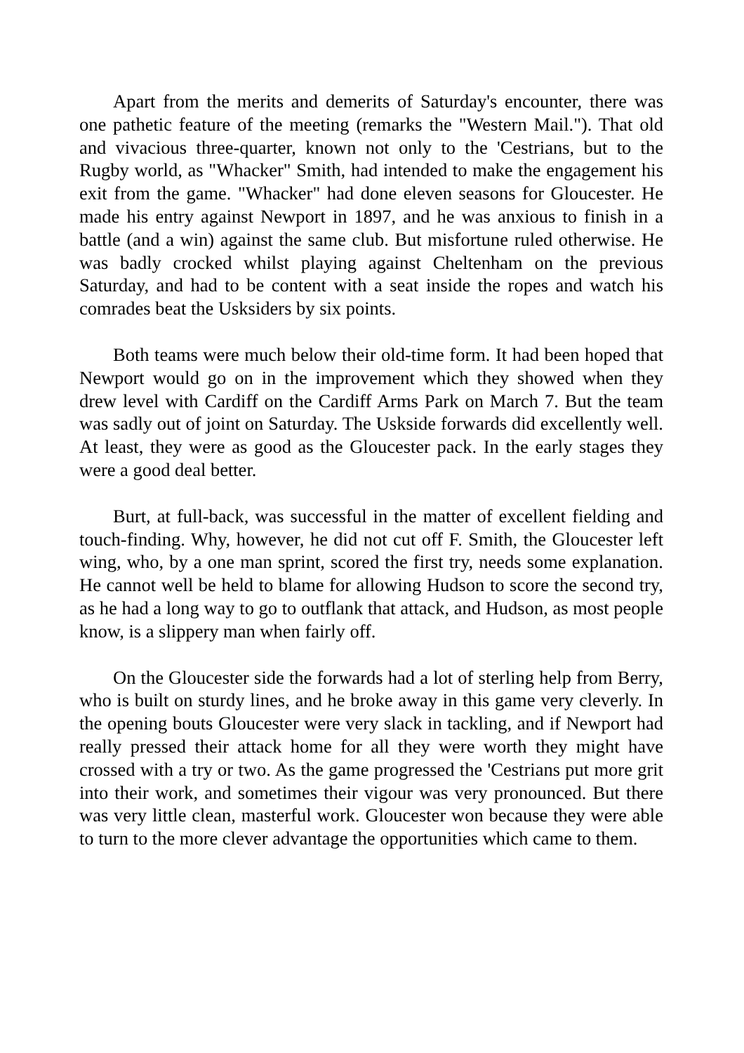Apart from the merits and demerits of Saturday's encounter, there was one pathetic feature of the meeting (remarks the "Western Mail."). That old and vivacious three-quarter, known not only to the 'Cestrians, but to the Rugby world, as "Whacker" Smith, had intended to make the engagement his exit from the game. "Whacker" had done eleven seasons for Gloucester. He made his entry against Newport in 1897, and he was anxious to finish in a battle (and a win) against the same club. But misfortune ruled otherwise. He was badly crocked whilst playing against Cheltenham on the previous Saturday, and had to be content with a seat inside the ropes and watch his comrades beat the Usksiders by six points.
Both teams were much below their old-time form. It had been hoped that Newport would go on in the improvement which they showed when they drew level with Cardiff on the Cardiff Arms Park on March 7. But the team was sadly out of joint on Saturday. The Uskside forwards did excellently well. At least, they were as good as the Gloucester pack. In the early stages they were a good deal better.
Burt, at full-back, was successful in the matter of excellent fielding and touch-finding. Why, however, he did not cut off F. Smith, the Gloucester left wing, who, by a one man sprint, scored the first try, needs some explanation. He cannot well be held to blame for allowing Hudson to score the second try, as he had a long way to go to outflank that attack, and Hudson, as most people know, is a slippery man when fairly off.
On the Gloucester side the forwards had a lot of sterling help from Berry, who is built on sturdy lines, and he broke away in this game very cleverly. In the opening bouts Gloucester were very slack in tackling, and if Newport had really pressed their attack home for all they were worth they might have crossed with a try or two. As the game progressed the 'Cestrians put more grit into their work, and sometimes their vigour was very pronounced. But there was very little clean, masterful work. Gloucester won because they were able to turn to the more clever advantage the opportunities which came to them.